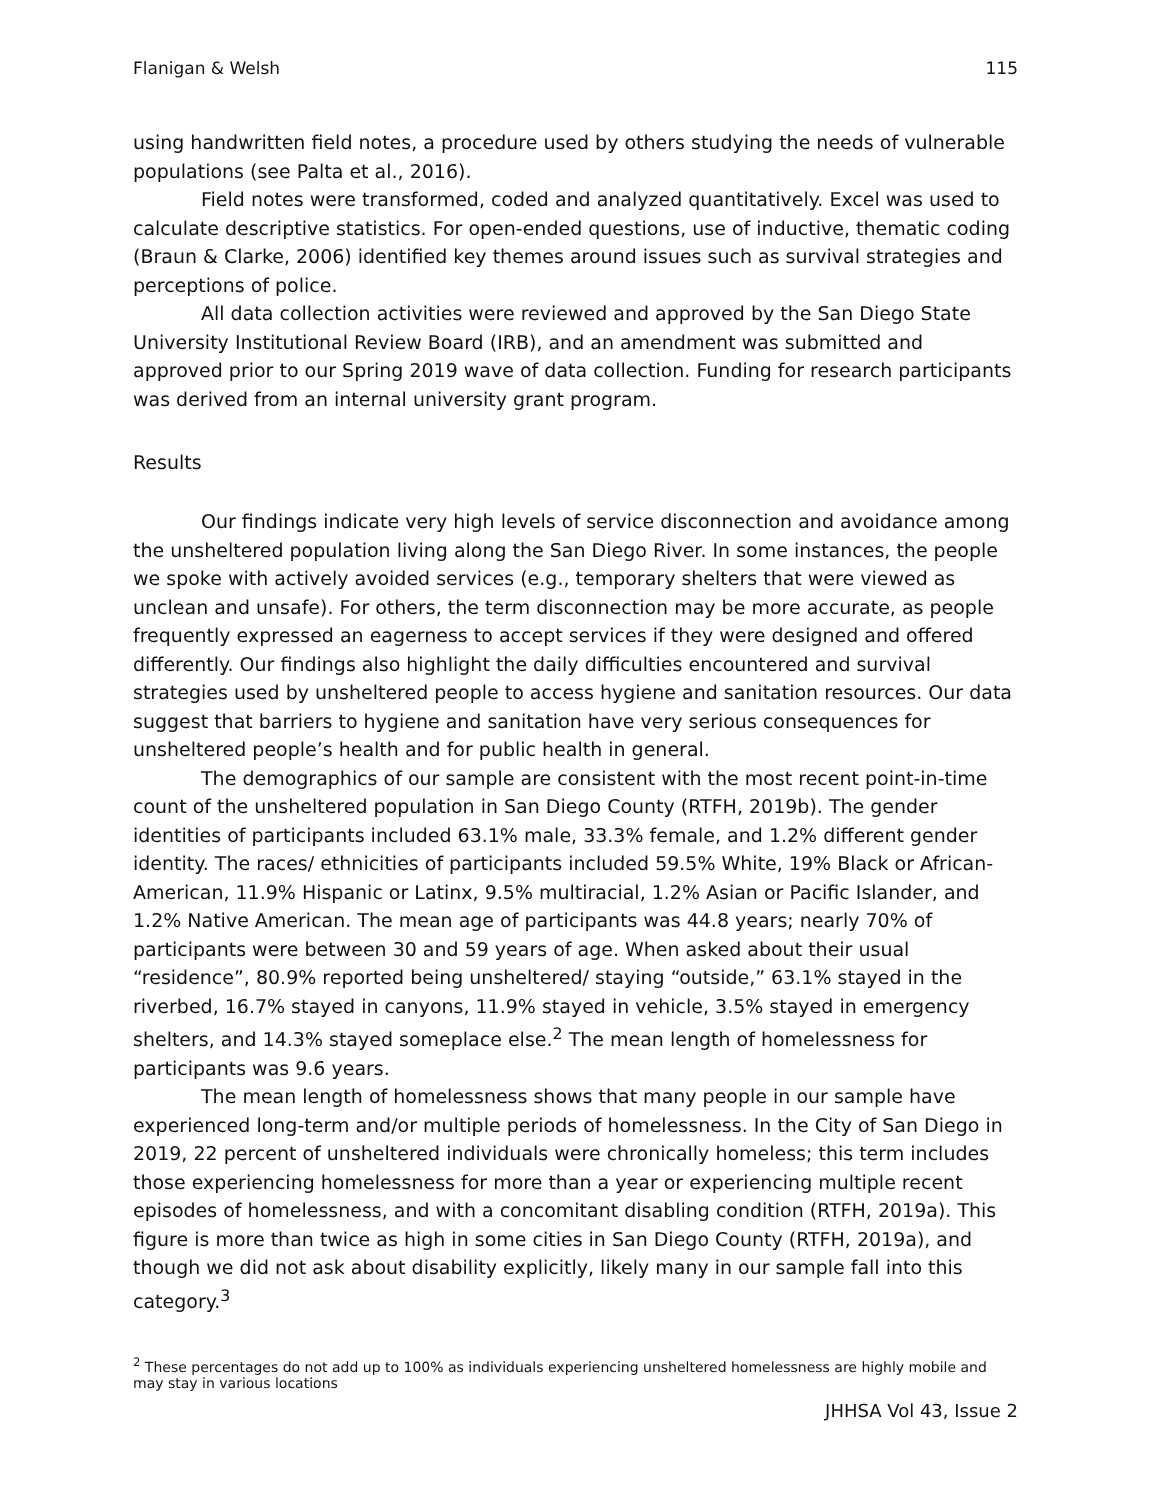Flanigan & Welsh 115
using handwritten field notes, a procedure used by others studying the needs of vulnerable populations (see Palta et al., 2016).
Field notes were transformed, coded and analyzed quantitatively. Excel was used to calculate descriptive statistics. For open-ended questions, use of inductive, thematic coding (Braun & Clarke, 2006) identified key themes around issues such as survival strategies and perceptions of police.
All data collection activities were reviewed and approved by the San Diego State University Institutional Review Board (IRB), and an amendment was submitted and approved prior to our Spring 2019 wave of data collection. Funding for research participants was derived from an internal university grant program.
Results
Our findings indicate very high levels of service disconnection and avoidance among the unsheltered population living along the San Diego River. In some instances, the people we spoke with actively avoided services (e.g., temporary shelters that were viewed as unclean and unsafe). For others, the term disconnection may be more accurate, as people frequently expressed an eagerness to accept services if they were designed and offered differently. Our findings also highlight the daily difficulties encountered and survival strategies used by unsheltered people to access hygiene and sanitation resources. Our data suggest that barriers to hygiene and sanitation have very serious consequences for unsheltered people’s health and for public health in general.
The demographics of our sample are consistent with the most recent point-in-time count of the unsheltered population in San Diego County (RTFH, 2019b). The gender identities of participants included 63.1% male, 33.3% female, and 1.2% different gender identity. The races/ ethnicities of participants included 59.5% White, 19% Black or African-American, 11.9% Hispanic or Latinx, 9.5% multiracial, 1.2% Asian or Pacific Islander, and 1.2% Native American. The mean age of participants was 44.8 years; nearly 70% of participants were between 30 and 59 years of age. When asked about their usual “residence”, 80.9% reported being unsheltered/ staying “outside,” 63.1% stayed in the riverbed, 16.7% stayed in canyons, 11.9% stayed in vehicle, 3.5% stayed in emergency shelters, and 14.3% stayed someplace else.<sup>2</sup> The mean length of homelessness for participants was 9.6 years.
The mean length of homelessness shows that many people in our sample have experienced long-term and/or multiple periods of homelessness. In the City of San Diego in 2019, 22 percent of unsheltered individuals were chronically homeless; this term includes those experiencing homelessness for more than a year or experiencing multiple recent episodes of homelessness, and with a concomitant disabling condition (RTFH, 2019a). This figure is more than twice as high in some cities in San Diego County (RTFH, 2019a), and though we did not ask about disability explicitly, likely many in our sample fall into this category.<sup>3</sup>
<sup>2</sup> These percentages do not add up to 100% as individuals experiencing unsheltered homelessness are highly mobile and may stay in various locations
JHHSA Vol 43, Issue 2